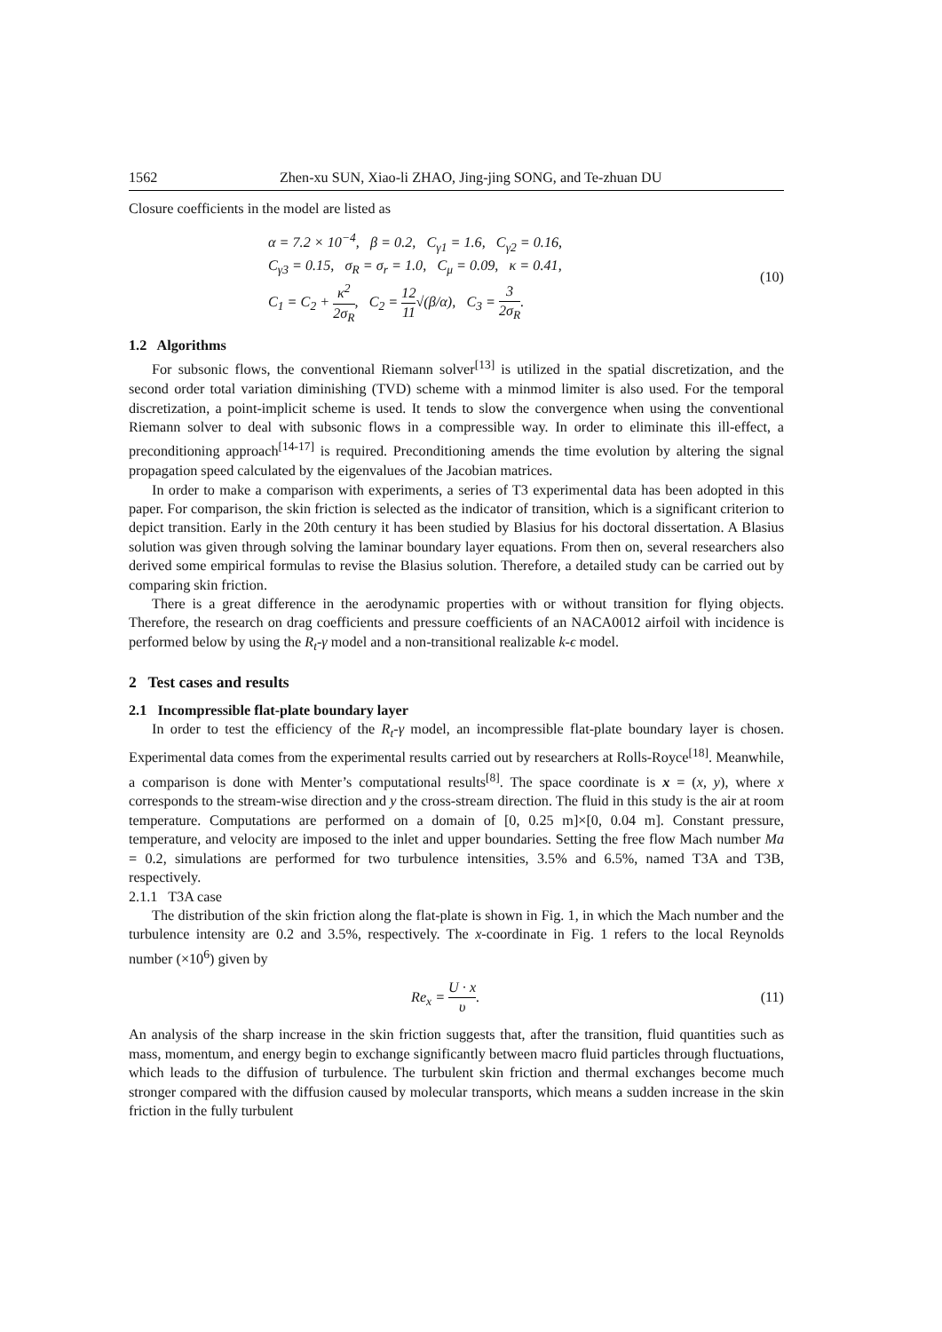1562 Zhen-xu SUN, Xiao-li ZHAO, Jing-jing SONG, and Te-zhuan DU
Closure coefficients in the model are listed as
α = 7.2 × 10<sup>−4</sup>, β = 0.2, C<sub>γ1</sub> = 1.6, C<sub>γ2</sub> = 0.16,
C<sub>γ3</sub> = 0.15, σ<sub>R</sub> = σ<sub>r</sub> = 1.0, C<sub>μ</sub> = 0.09, κ = 0.41,
C<sub>1</sub> = C<sub>2</sub> + κ<sup>2</sup> 2σ<sub>R</sub>, C<sub>2</sub> = 12 11√(β/α), C<sub>3</sub> = 3 2σ<sub>R</sub>.
(10)
1.2 Algorithms
For subsonic flows, the conventional Riemann solver<sup>[13]</sup> is utilized in the spatial discretization, and the second order total variation diminishing (TVD) scheme with a minmod limiter is also used. For the temporal discretization, a point-implicit scheme is used. It tends to slow the convergence when using the conventional Riemann solver to deal with subsonic flows in a compressible way. In order to eliminate this ill-effect, a preconditioning approach<sup>[14-17]</sup> is required. Preconditioning amends the time evolution by altering the signal propagation speed calculated by the eigenvalues of the Jacobian matrices.
In order to make a comparison with experiments, a series of T3 experimental data has been adopted in this paper. For comparison, the skin friction is selected as the indicator of transition, which is a significant criterion to depict transition. Early in the 20th century it has been studied by Blasius for his doctoral dissertation. A Blasius solution was given through solving the laminar boundary layer equations. From then on, several researchers also derived some empirical formulas to revise the Blasius solution. Therefore, a detailed study can be carried out by comparing skin friction.
There is a great difference in the aerodynamic properties with or without transition for flying objects. Therefore, the research on drag coefficients and pressure coefficients of an NACA0012 airfoil with incidence is performed below by using the R<sub>t</sub>-γ model and a non-transitional realizable k-ϵ model.
2 Test cases and results
2.1 Incompressible flat-plate boundary layer
In order to test the efficiency of the R<sub>t</sub>-γ model, an incompressible flat-plate boundary layer is chosen. Experimental data comes from the experimental results carried out by researchers at Rolls-Royce<sup>[18]</sup>. Meanwhile, a comparison is done with Menter’s computational results<sup>[8]</sup>. The space coordinate is x = (x, y), where x corresponds to the stream-wise direction and y the cross-stream direction. The fluid in this study is the air at room temperature. Computations are performed on a domain of [0, 0.25 m]×[0, 0.04 m]. Constant pressure, temperature, and velocity are imposed to the inlet and upper boundaries. Setting the free flow Mach number Ma = 0.2, simulations are performed for two turbulence intensities, 3.5% and 6.5%, named T3A and T3B, respectively.
2.1.1 T3A case
The distribution of the skin friction along the flat-plate is shown in Fig. 1, in which the Mach number and the turbulence intensity are 0.2 and 3.5%, respectively. The x-coordinate in Fig. 1 refers to the local Reynolds number (×10<sup>6</sup>) given by
Re<sub>x</sub> = U · x υ. (11)
An analysis of the sharp increase in the skin friction suggests that, after the transition, fluid quantities such as mass, momentum, and energy begin to exchange significantly between macro fluid particles through fluctuations, which leads to the diffusion of turbulence. The turbulent skin friction and thermal exchanges become much stronger compared with the diffusion caused by molecular transports, which means a sudden increase in the skin friction in the fully turbulent